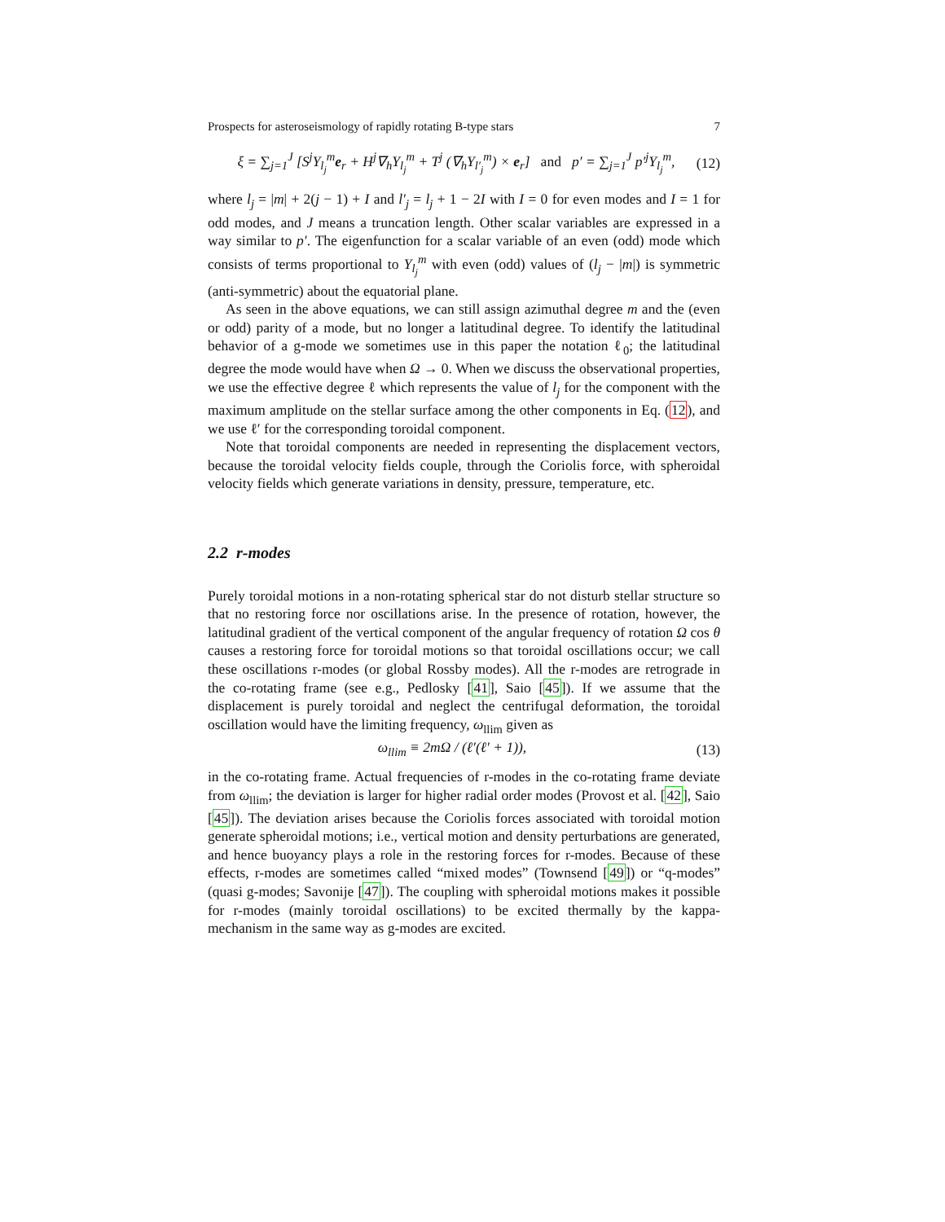Prospects for asteroseismology of rapidly rotating B-type stars 7
ξ = ∑<sub>j=1</sub><sup>J</sup> [S<sup>j</sup>Y<sub>l<sub>j</sub></sub><sup>m</sup>e<sub>r</sub> + H<sup>j</sup>∇<sub>h</sub>Y<sub>l<sub>j</sub></sub><sup>m</sup> + T<sup>j</sup> (∇<sub>h</sub>Y<sub>l′<sub>j</sub></sub><sup>m</sup>) × e<sub>r</sub>] and p′ = ∑<sub>j=1</sub><sup>J</sup> p′<sup>j</sup>Y<sub>l<sub>j</sub></sub><sup>m</sup>, (12)
where l<sub>j</sub> = |m| + 2(j − 1) + I and l′<sub>j</sub> = l<sub>j</sub> + 1 − 2I with I = 0 for even modes and I = 1 for odd modes, and J means a truncation length. Other scalar variables are expressed in a way similar to p′. The eigenfunction for a scalar variable of an even (odd) mode which consists of terms proportional to Y<sub>l<sub>j</sub></sub><sup>m</sup> with even (odd) values of (l<sub>j</sub> − |m|) is symmetric (anti-symmetric) about the equatorial plane.
As seen in the above equations, we can still assign azimuthal degree m and the (even or odd) parity of a mode, but no longer a latitudinal degree. To identify the latitudinal behavior of a g-mode we sometimes use in this paper the notation ℓ<sub>0</sub>; the latitudinal degree the mode would have when Ω → 0. When we discuss the observational properties, we use the effective degree ℓ which represents the value of l<sub>j</sub> for the component with the maximum amplitude on the stellar surface among the other components in Eq. (12), and we use ℓ′ for the corresponding toroidal component.
Note that toroidal components are needed in representing the displacement vectors, because the toroidal velocity fields couple, through the Coriolis force, with spheroidal velocity fields which generate variations in density, pressure, temperature, etc.
2.2 r-modes
Purely toroidal motions in a non-rotating spherical star do not disturb stellar structure so that no restoring force nor oscillations arise. In the presence of rotation, however, the latitudinal gradient of the vertical component of the angular frequency of rotation Ω cos θ causes a restoring force for toroidal motions so that toroidal oscillations occur; we call these oscillations r-modes (or global Rossby modes). All the r-modes are retrograde in the co-rotating frame (see e.g., Pedlosky [41], Saio [45]). If we assume that the displacement is purely toroidal and neglect the centrifugal deformation, the toroidal oscillation would have the limiting frequency, ω<sub>llim</sub> given as
ω<sub>llim</sub> ≡ 2m Ω / (ℓ′(ℓ′ + 1)), (13)
in the co-rotating frame. Actual frequencies of r-modes in the co-rotating frame deviate from ω<sub>llim</sub>; the deviation is larger for higher radial order modes (Provost et al. [42], Saio [45]). The deviation arises because the Coriolis forces associated with toroidal motion generate spheroidal motions; i.e., vertical motion and density perturbations are generated, and hence buoyancy plays a role in the restoring forces for r-modes. Because of these effects, r-modes are sometimes called “mixed modes” (Townsend [49]) or “q-modes” (quasi g-modes; Savonije [47]). The coupling with spheroidal motions makes it possible for r-modes (mainly toroidal oscillations) to be excited thermally by the kappa-mechanism in the same way as g-modes are excited.